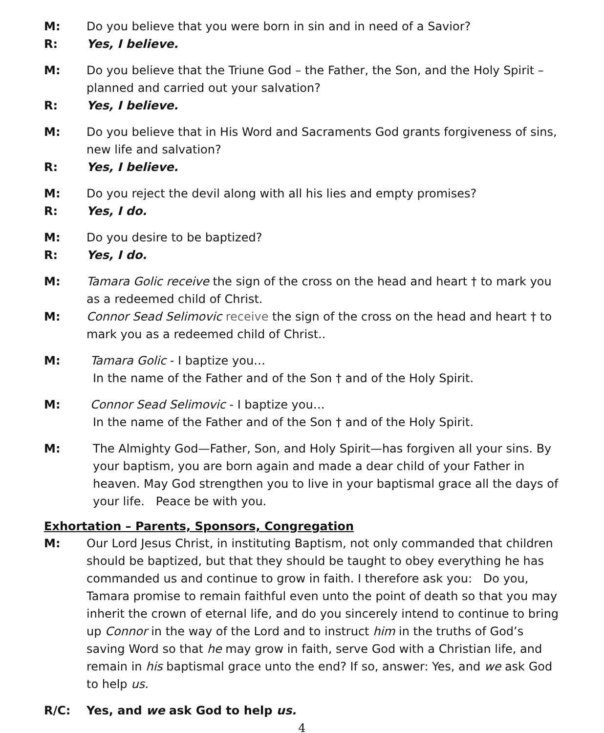M: Do you believe that you were born in sin and in need of a Savior?
R: Yes, I believe.
M: Do you believe that the Triune God – the Father, the Son, and the Holy Spirit – planned and carried out your salvation?
R: Yes, I believe.
M: Do you believe that in His Word and Sacraments God grants forgiveness of sins, new life and salvation?
R: Yes, I believe.
M: Do you reject the devil along with all his lies and empty promises?
R: Yes, I do.
M: Do you desire to be baptized?
R: Yes, I do.
M: Tamara Golic receive the sign of the cross on the head and heart † to mark you as a redeemed child of Christ.
M: Connor Sead Selimovic receive the sign of the cross on the head and heart † to mark you as a redeemed child of Christ..
M: Tamara Golic - I baptize you…
In the name of the Father and of the Son † and of the Holy Spirit.
M: Connor Sead Selimovic - I baptize you…
In the name of the Father and of the Son † and of the Holy Spirit.
M: The Almighty God—Father, Son, and Holy Spirit—has forgiven all your sins. By your baptism, you are born again and made a dear child of your Father in heaven. May God strengthen you to live in your baptismal grace all the days of your life. Peace be with you.
Exhortation – Parents, Sponsors, Congregation
M: Our Lord Jesus Christ, in instituting Baptism, not only commanded that children should be baptized, but that they should be taught to obey everything he has commanded us and continue to grow in faith. I therefore ask you: Do you, Tamara promise to remain faithful even unto the point of death so that you may inherit the crown of eternal life, and do you sincerely intend to continue to bring up Connor in the way of the Lord and to instruct him in the truths of God’s saving Word so that he may grow in faith, serve God with a Christian life, and remain in his baptismal grace unto the end? If so, answer: Yes, and we ask God to help us.
R/C: Yes, and we ask God to help us.
4